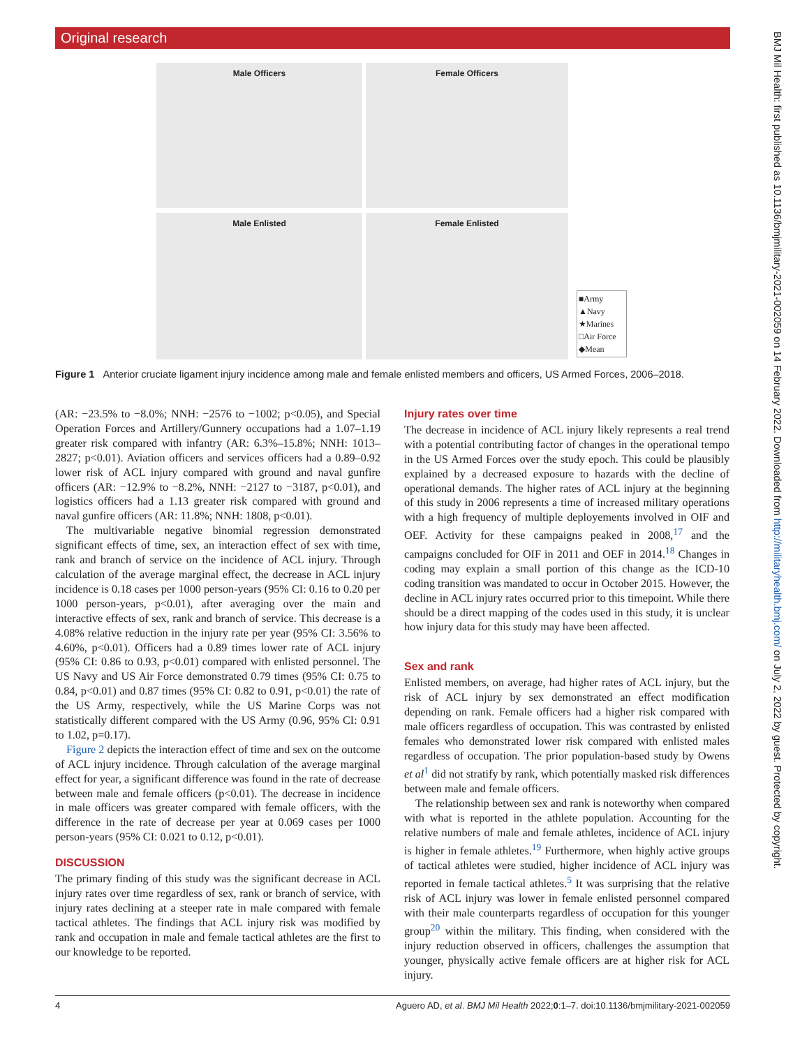Original research
Male Officers Female Officers
Male Enlisted Female Enlisted
■Army
▲Navy
★Marines
□Air Force
◆Mean
Figure 1 Anterior cruciate ligament injury incidence among male and female enlisted members and officers, US Armed Forces, 2006–2018.
(AR: −23.5% to −8.0%; NNH: −2576 to −1002; p<0.05), and Special Operation Forces and Artillery/Gunnery occupations had a 1.07–1.19 greater risk compared with infantry (AR: 6.3%–15.8%; NNH: 1013–2827; p<0.01). Aviation officers and services officers had a 0.89–0.92 lower risk of ACL injury compared with ground and naval gunfire officers (AR: −12.9% to −8.2%, NNH: −2127 to −3187, p<0.01), and logistics officers had a 1.13 greater risk compared with ground and naval gunfire officers (AR: 11.8%; NNH: 1808, p<0.01).
The multivariable negative binomial regression demonstrated significant effects of time, sex, an interaction effect of sex with time, rank and branch of service on the incidence of ACL injury. Through calculation of the average marginal effect, the decrease in ACL injury incidence is 0.18 cases per 1000 person-years (95% CI: 0.16 to 0.20 per 1000 person-years, p<0.01), after averaging over the main and interactive effects of sex, rank and branch of service. This decrease is a 4.08% relative reduction in the injury rate per year (95% CI: 3.56% to 4.60%, p<0.01). Officers had a 0.89 times lower rate of ACL injury (95% CI: 0.86 to 0.93, p<0.01) compared with enlisted personnel. The US Navy and US Air Force demonstrated 0.79 times (95% CI: 0.75 to 0.84, p<0.01) and 0.87 times (95% CI: 0.82 to 0.91, p<0.01) the rate of the US Army, respectively, while the US Marine Corps was not statistically different compared with the US Army (0.96, 95% CI: 0.91 to 1.02, p=0.17).
Figure 2 depicts the interaction effect of time and sex on the outcome of ACL injury incidence. Through calculation of the average marginal effect for year, a significant difference was found in the rate of decrease between male and female officers (p<0.01). The decrease in incidence in male officers was greater compared with female officers, with the difference in the rate of decrease per year at 0.069 cases per 1000 person-years (95% CI: 0.021 to 0.12, p<0.01).
DISCUSSION
The primary finding of this study was the significant decrease in ACL injury rates over time regardless of sex, rank or branch of service, with injury rates declining at a steeper rate in male compared with female tactical athletes. The findings that ACL injury risk was modified by rank and occupation in male and female tactical athletes are the first to our knowledge to be reported.
Injury rates over time
The decrease in incidence of ACL injury likely represents a real trend with a potential contributing factor of changes in the operational tempo in the US Armed Forces over the study epoch. This could be plausibly explained by a decreased exposure to hazards with the decline of operational demands. The higher rates of ACL injury at the beginning of this study in 2006 represents a time of increased military operations with a high frequency of multiple deployements involved in OIF and OEF. Activity for these campaigns peaked in 2008,<sup>17</sup> and the campaigns concluded for OIF in 2011 and OEF in 2014.<sup>18</sup> Changes in coding may explain a small portion of this change as the ICD-10 coding transition was mandated to occur in October 2015. However, the decline in ACL injury rates occurred prior to this timepoint. While there should be a direct mapping of the codes used in this study, it is unclear how injury data for this study may have been affected.
Sex and rank
Enlisted members, on average, had higher rates of ACL injury, but the risk of ACL injury by sex demonstrated an effect modification depending on rank. Female officers had a higher risk compared with male officers regardless of occupation. This was contrasted by enlisted females who demonstrated lower risk compared with enlisted males regardless of occupation. The prior population-based study by Owens et al<sup>1</sup> did not stratify by rank, which potentially masked risk differences between male and female officers.
The relationship between sex and rank is noteworthy when compared with what is reported in the athlete population. Accounting for the relative numbers of male and female athletes, incidence of ACL injury is higher in female athletes.<sup>19</sup> Further­more, when highly active groups of tactical athletes were studied, higher incidence of ACL injury was reported in female tactical athletes.<sup>5</sup> It was surprising that the relative risk of ACL injury was lower in female enlisted personnel compared with their male counterparts regardless of occupation for this younger group<sup>20</sup> within the military. This finding, when considered with the injury reduction observed in officers, challenges the assumption that younger, physically active female officers are at higher risk for ACL injury.
4 Aguero AD, et al. BMJ Mil Health 2022;0:1–7. doi:10.1136/bmjmilitary-2021-002059
BMJ Mil Health: first published as 10.1136/bmjmilitary-2021-002059 on 14 February 2022. Downloaded from http://militaryhealth.bmj.com/ on July 2, 2022 by guest. Protected by copyright.